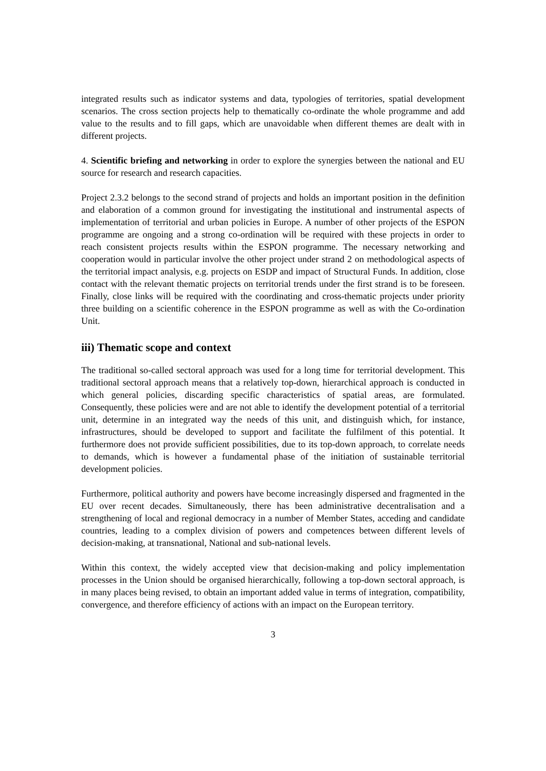integrated results such as indicator systems and data, typologies of territories, spatial development scenarios. The cross section projects help to thematically co-ordinate the whole programme and add value to the results and to fill gaps, which are unavoidable when different themes are dealt with in different projects.
4. Scientific briefing and networking in order to explore the synergies between the national and EU source for research and research capacities.
Project 2.3.2 belongs to the second strand of projects and holds an important position in the definition and elaboration of a common ground for investigating the institutional and instrumental aspects of implementation of territorial and urban policies in Europe. A number of other projects of the ESPON programme are ongoing and a strong co-ordination will be required with these projects in order to reach consistent projects results within the ESPON programme. The necessary networking and cooperation would in particular involve the other project under strand 2 on methodological aspects of the territorial impact analysis, e.g. projects on ESDP and impact of Structural Funds. In addition, close contact with the relevant thematic projects on territorial trends under the first strand is to be foreseen. Finally, close links will be required with the coordinating and cross-thematic projects under priority three building on a scientific coherence in the ESPON programme as well as with the Co-ordination Unit.
iii) Thematic scope and context
The traditional so-called sectoral approach was used for a long time for territorial development. This traditional sectoral approach means that a relatively top-down, hierarchical approach is conducted in which general policies, discarding specific characteristics of spatial areas, are formulated. Consequently, these policies were and are not able to identify the development potential of a territorial unit, determine in an integrated way the needs of this unit, and distinguish which, for instance, infrastructures, should be developed to support and facilitate the fulfilment of this potential. It furthermore does not provide sufficient possibilities, due to its top-down approach, to correlate needs to demands, which is however a fundamental phase of the initiation of sustainable territorial development policies.
Furthermore, political authority and powers have become increasingly dispersed and fragmented in the EU over recent decades. Simultaneously, there has been administrative decentralisation and a strengthening of local and regional democracy in a number of Member States, acceding and candidate countries, leading to a complex division of powers and competences between different levels of decision-making, at transnational, National and sub-national levels.
Within this context, the widely accepted view that decision-making and policy implementation processes in the Union should be organised hierarchically, following a top-down sectoral approach, is in many places being revised, to obtain an important added value in terms of integration, compatibility, convergence, and therefore efficiency of actions with an impact on the European territory.
3